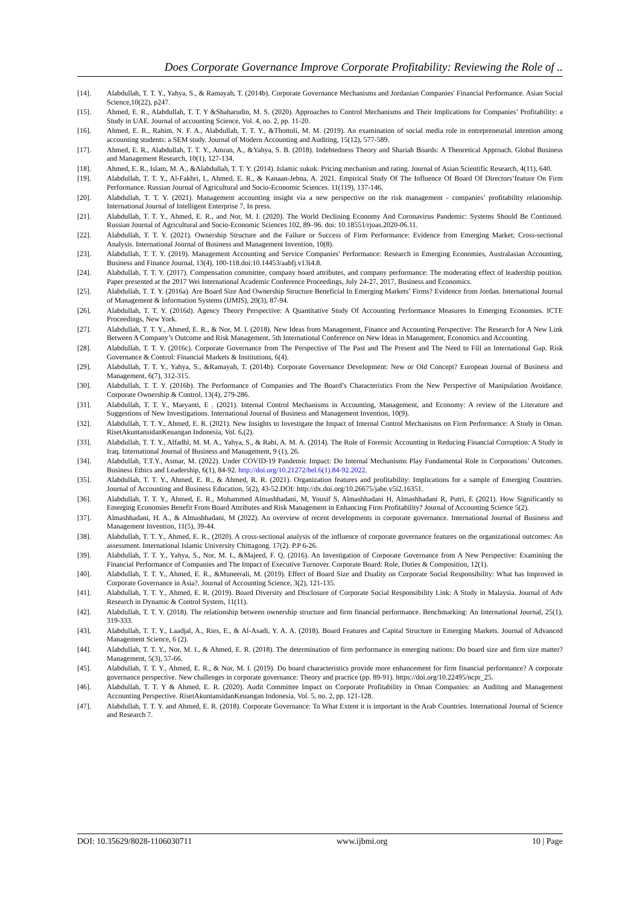Does Corporate Governance Improve Corporate Profitability: Reviewing the Role of ..
[14]. Alabdullah, T. T. Y., Yahya, S., & Ramayah, T. (2014b). Corporate Governance Mechanisms and Jordanian Companies' Financial Performance. Asian Social Science,10(22), p247.
[15]. Ahmed, E. R., Alabdullah, T. T. Y &Shaharudin, M. S. (2020). Approaches to Control Mechanisms and Their Implications for Companies’ Profitability: a Study in UAE. Journal of accounting Science, Vol. 4, no. 2, pp. 11-20.
[16]. Ahmed, E. R., Rahim, N. F. A., Alabdullah, T. T. Y., &Thottoli, M. M. (2019). An examination of social media role in entrepreneurial intention among accounting students: a SEM study. Journal of Modern Accounting and Auditing, 15(12), 577-589.
[17]. Ahmed, E. R., Alabdullah, T. T. Y., Amran, A., &Yahya, S. B. (2018). Indebtedness Theory and Shariah Boards: A Theoretical Approach. Global Business and Management Research, 10(1), 127-134.
[18]. Ahmed, E. R., Islam, M. A., &Alabdullah, T. T. Y. (2014). Islamic sukuk: Pricing mechanism and rating. Journal of Asian Scientific Research, 4(11), 640.
[19]. Alabdullah, T. T. Y., Al-Fakhri, I., Ahmed, E. R., & Kanaan-Jebna, A. 2021. Empirical Study Of The Influence Of Board Of Directors’feature On Firm Performance. Russian Journal of Agricultural and Socio-Economic Sciences. 11(119), 137-146.
[20]. Alabdullah, T. T. Y. (2021). Management accounting insight via a new perspective on the risk management - companies’ profitability relationship. International Journal of Intelligent Enterprise 7, In press.
[21]. Alabdullah, T. T. Y., Ahmed, E. R., and Nor, M. I. (2020). The World Declining Economy And Coronavirus Pandemic: Systems Should Be Continued. Russian Journal of Agricultural and Socio-Economic Sciences 102, 89–96. doi: 10.18551/rjoas.2020-06.11.
[22]. Alabdullah, T. T. Y. (2021). Ownership Structure and the Failure or Success of Firm Performance: Evidence from Emerging Market; Cross-sectional Analysis. International Journal of Business and Management Invention, 10(8).
[23]. Alabdullah, T. T. Y. (2019). Management Accounting and Service Companies' Performance: Research in Emerging Economies, Australasian Accounting, Business and Finance Journal, 13(4), 100-118.doi:10.14453/aabfj.v13i4.8.
[24]. Alabdullah, T. T. Y. (2017). Compensation committee, company board attributes, and company performance: The moderating effect of leadership position. Paper presented at the 2017 Wei International Academic Conference Proceedings, July 24-27, 2017, Business and Economics.
[25]. Alabdullah, T. T. Y. (2016a). Are Board Size And Ownership Structure Beneficial In Emerging Markets’ Firms? Evidence from Jordan. International Journal of Management & Information Systems (IJMIS), 20(3), 87-94.
[26]. Alabdullah, T. T. Y. (2016d). Agency Theory Perspective: A Quantitative Study Of Accounting Performance Measures In Emerging Economies. ICTE Proceedings, New York.
[27]. Alabdullah, T. T. Y., Ahmed, E. R., & Nor, M. I. (2018). New Ideas from Management, Finance and Accounting Perspective: The Research for A New Link Between A Company’s Outcome and Risk Management. 5th International Conference on New Ideas in Management, Economics and Accounting.
[28]. Alabdullah, T. T. Y. (2016c). Corporate Governance from The Perspective of The Past and The Present and The Need to Fill an International Gap. Risk Governance & Control: Financial Markets & Institutions, 6(4).
[29]. Alabdullah, T. T. Y., Yahya, S., &Ramayah, T. (2014b). Corporate Governance Development: New or Old Concept? European Journal of Business and Management, 6(7), 312-315.
[30]. Alabdullah, T. T. Y. (2016b). The Performance of Companies and The Board’s Characteristics From the New Perspective of Manipulation Avoidance. Corporate Ownership & Control, 13(4), 279-286.
[31]. Alabdullah, T. T. Y., Maryanti, E . (2021). Internal Control Mechanisms in Accounting, Management, and Economy: A review of the Literature and Suggestions of New Investigations. International Journal of Business and Management Invention, 10(9).
[32]. Alabdullah, T. T. Y., Ahmed, E. R. (2021). New Insights to Investigate the Impact of Internal Control Mechanisms on Firm Performance: A Study in Oman. RisetAkuntansidanKeuangan Indonesia, Vol. 6,(2).
[33]. Alabdullah, T. T. Y., Alfadhl, M. M. A., Yahya, S., & Rabi, A. M. A. (2014). The Role of Forensic Accounting in Reducing Financial Corruption: A Study in Iraq. International Journal of Business and Management, 9 (1), 26.
[34]. Alabdullah, T.T.Y., Asmar, M. (2022). Under COVID-19 Pandemic Impact: Do Internal Mechanisms Play Fundamental Role in Corporations’ Outcomes. Business Ethics and Leadership, 6(1), 84-92. http://doi.org/10.21272/bel.6(1).84-92.2022.
[35]. Alabdullah, T. T. Y., Ahmed, E. R., & Ahmed, R. R. (2021). Organization features and profitability: Implications for a sample of Emerging Countries. Journal of Accounting and Business Education, 5(2), 43-52.DOI: http://dx.doi.org/10.26675/jabe.v5i2.16351.
[36]. Alabdullah, T. T. Y., Ahmed, E. R., Mohammed Almashhadani, M, Yousif S, Almashhadani H, Almashhadani R, Putri, E (2021). How Significantly to Emerging Economies Benefit From Board Attributes and Risk Management in Enhancing Firm Profitability? Journal of Accounting Science 5(2).
[37]. Almashhadani, H. A., & Almashhadani, M (2022). An overview of recent developments in corporate governance. International Journal of Business and Management Invention, 11(5), 39-44.
[38]. Alabdullah, T. T. Y., Ahmed, E. R., (2020). A cross-sectional analysis of the influence of corporate governance features on the organizational outcomes: An assessment. International Islamic University Chittagong. 17(2). P.P 6-26.
[39]. Alabdullah, T. T. Y., Yahya, S., Nor, M. I., &Majeed, F. Q. (2016). An Investigation of Corporate Governance from A New Perspective: Examining the Financial Performance of Companies and The Impact of Executive Turnover. Corporate Board: Role, Duties & Composition, 12(1).
[40]. Alabdullah, T. T. Y., Ahmed, E. R., &Muneerali, M. (2019). Effect of Board Size and Duality on Corporate Social Responsibility: What has Improved in Corporate Governance in Asia?. Journal of Accounting Science, 3(2), 121-135.
[41]. Alabdullah, T. T. Y., Ahmed, E. R. (2019). Board Diversity and Disclosure of Corporate Social Responsibility Link: A Study in Malaysia. Journal of Adv Research in Dynamic & Control System, 11(11).
[42]. Alabdullah, T. T. Y. (2018). The relationship between ownership structure and firm financial performance. Benchmarking: An International Journal, 25(1), 319-333.
[43]. Alabdullah, T. T. Y., Laadjal, A., Ries, E., & Al-Asadi, Y. A. A. (2018). Board Features and Capital Structure in Emerging Markets. Journal of Advanced Management Science, 6 (2).
[44]. Alabdullah, T. T. Y., Nor, M. I., & Ahmed, E. R. (2018). The determination of firm performance in emerging nations: Do board size and firm size matter? Management, 5(3), 57-66.
[45]. Alabdullah, T. T. Y., Ahmed, E. R., & Nor, M. I. (2019). Do board characteristics provide more enhancement for firm financial performance? A corporate governance perspective. New challenges in corporate governance: Theory and practice (pp. 89-91). https://doi.org/10.22495/ncpr_25.
[46]. Alabdullah, T. T. Y & Ahmed, E. R. (2020). Audit Committee Impact on Corporate Profitability in Oman Companies: an Auditing and Management Accounting Perspective. RisetAkuntansidanKeuangan Indonesia, Vol. 5, no. 2, pp. 121-128.
[47]. Alabdullah, T. T. Y. and Ahmed, E. R. (2018). Corporate Governance: To What Extent it is important in the Arab Countries. International Journal of Science and Research 7.
DOI: 10.35629/8028-1106030711 www.ijbmi.org 10 | Page